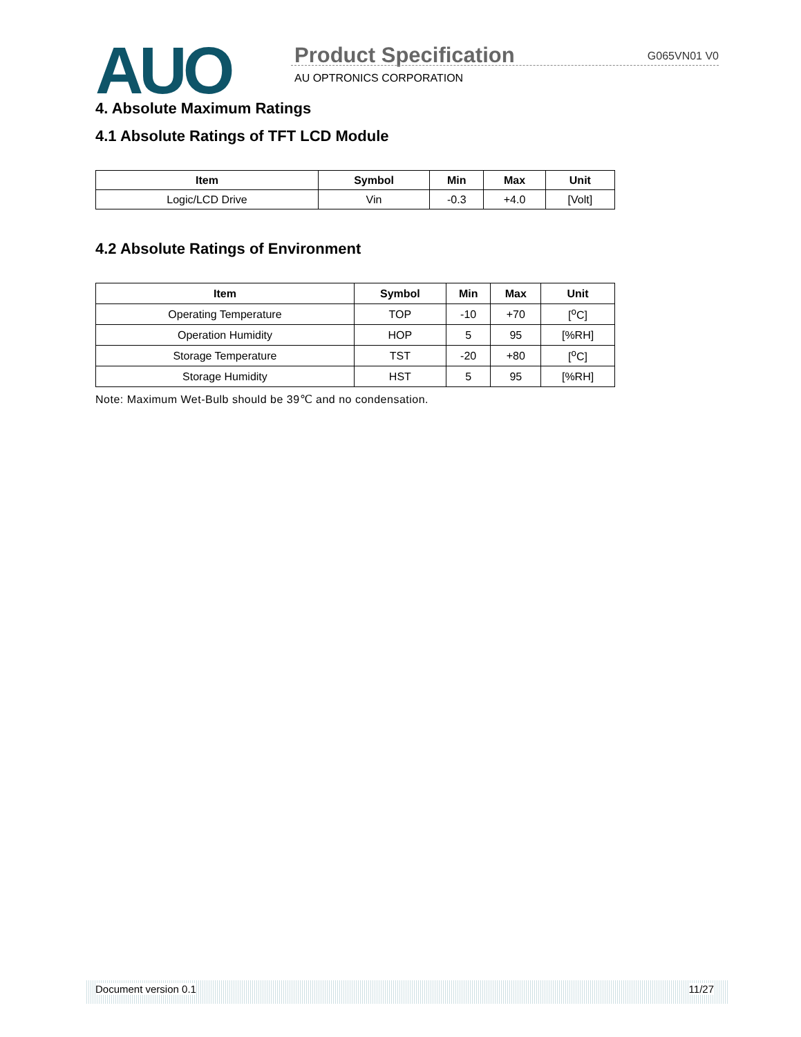AUO Product Specification G065VN01 V0
AU OPTRONICS CORPORATION
4. Absolute Maximum Ratings
4.1 Absolute Ratings of TFT LCD Module
| Item | Symbol | Min | Max | Unit |
| --- | --- | --- | --- | --- |
| Logic/LCD Drive | Vin | -0.3 | +4.0 | [Volt] |
4.2 Absolute Ratings of Environment
| Item | Symbol | Min | Max | Unit |
| --- | --- | --- | --- | --- |
| Operating Temperature | TOP | -10 | +70 | [<sup>o</sup>C] |
| Operation Humidity | HOP | 5 | 95 | [%RH] |
| Storage Temperature | TST | -20 | +80 | [<sup>o</sup>C] |
| Storage Humidity | HST | 5 | 95 | [%RH] |
Note: Maximum Wet-Bulb should be 39℃ and no condensation.
Document version 0.1 11/27